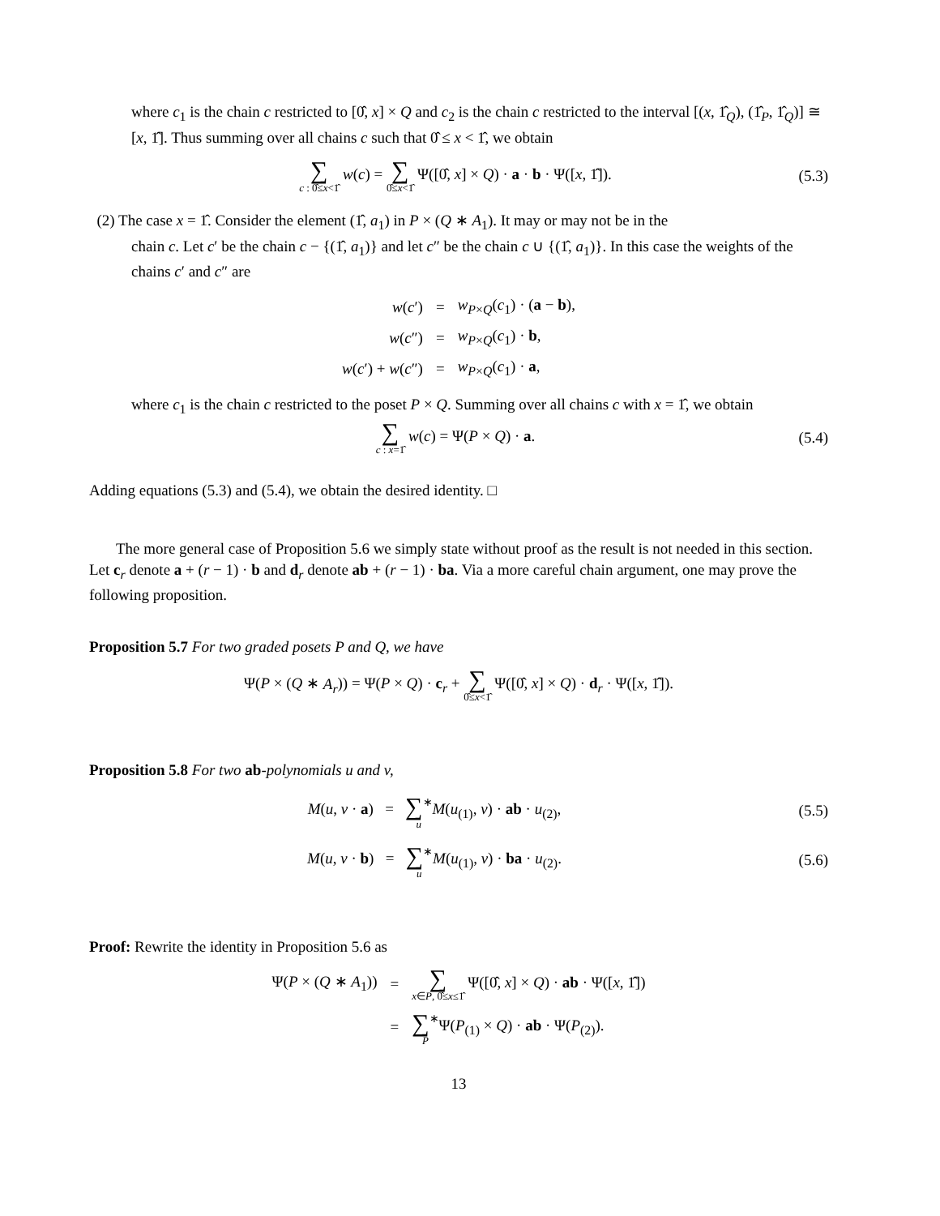where c<sub>1</sub> is the chain c restricted to [0̂, x] × Q and c<sub>2</sub> is the chain c restricted to the interval [(x, 1̂<sub>Q</sub>), (1̂<sub>P</sub>, 1̂<sub>Q</sub>)] ≅ [x, 1̂]. Thus summing over all chains c such that 0̂ ≤ x < 1̂, we obtain
∑ c : 0̂≤x<1̂ w(c) = ∑ 0̂≤x<1̂ Ψ([0̂, x] × Q) · a · b · Ψ([x, 1̂]).
(5.3)
(2) The case x = 1̂. Consider the element (1̂, a<sub>1</sub>) in P × (Q ∗ A<sub>1</sub>). It may or may not be in the
chain c. Let c′ be the chain c − {(1̂, a<sub>1</sub>)} and let c″ be the chain c ∪ {(1̂, a<sub>1</sub>)}. In this case the weights of the chains c′ and c″ are
| w ( c ′) | = | w<sub>P×Q</sub>( c<sub>1</sub>) · ( a − b ), |
| w ( c ″) | = | w<sub>P×Q</sub>( c<sub>1</sub>) · b , |
| w ( c ′) + w ( c ″) | = | w<sub>P×Q</sub>( c<sub>1</sub>) · a , |
where c<sub>1</sub> is the chain c restricted to the poset P × Q. Summing over all chains c with x = 1̂, we obtain
∑ c : x=1̂ w(c) = Ψ(P × Q) · a.
(5.4)
Adding equations (5.3) and (5.4), we obtain the desired identity. □
The more general case of Proposition 5.6 we simply state without proof as the result is not needed in this section. Let c<sub>r</sub> denote a + (r − 1) · b and d<sub>r</sub> denote ab + (r − 1) · ba. Via a more careful chain argument, one may prove the following proposition.
Proposition 5.7 For two graded posets P and Q, we have
Ψ(P × (Q ∗ A<sub>r</sub>)) = Ψ(P × Q) · c<sub>r</sub> + ∑ 0̂≤x<1̂ Ψ([0̂, x] × Q) · d<sub>r</sub> · Ψ([x, 1̂]).
Proposition 5.8 For two ab-polynomials u and v,
M(u, v · a) = ∑<sup>∗</sup> u M(u<sub>(1)</sub>, v) · ab · u<sub>(2)</sub>,
(5.5)
M(u, v · b) = ∑<sup>∗</sup> u M(u<sub>(1)</sub>, v) · ba · u<sub>(2)</sub>.
(5.6)
Proof: Rewrite the identity in Proposition 5.6 as
| Ψ( P × ( Q ∗ A<sub>1</sub>)) | = | ∑ x ∈ P , 0̂≤ x ≤1̂ Ψ([0̂, x ] × Q ) · ab · Ψ([ x , 1̂]) |
| | = | ∑<sup>∗</sup> P Ψ( P<sub>(1)</sub> × Q ) · ab · Ψ( P<sub>(2)</sub>). |
13